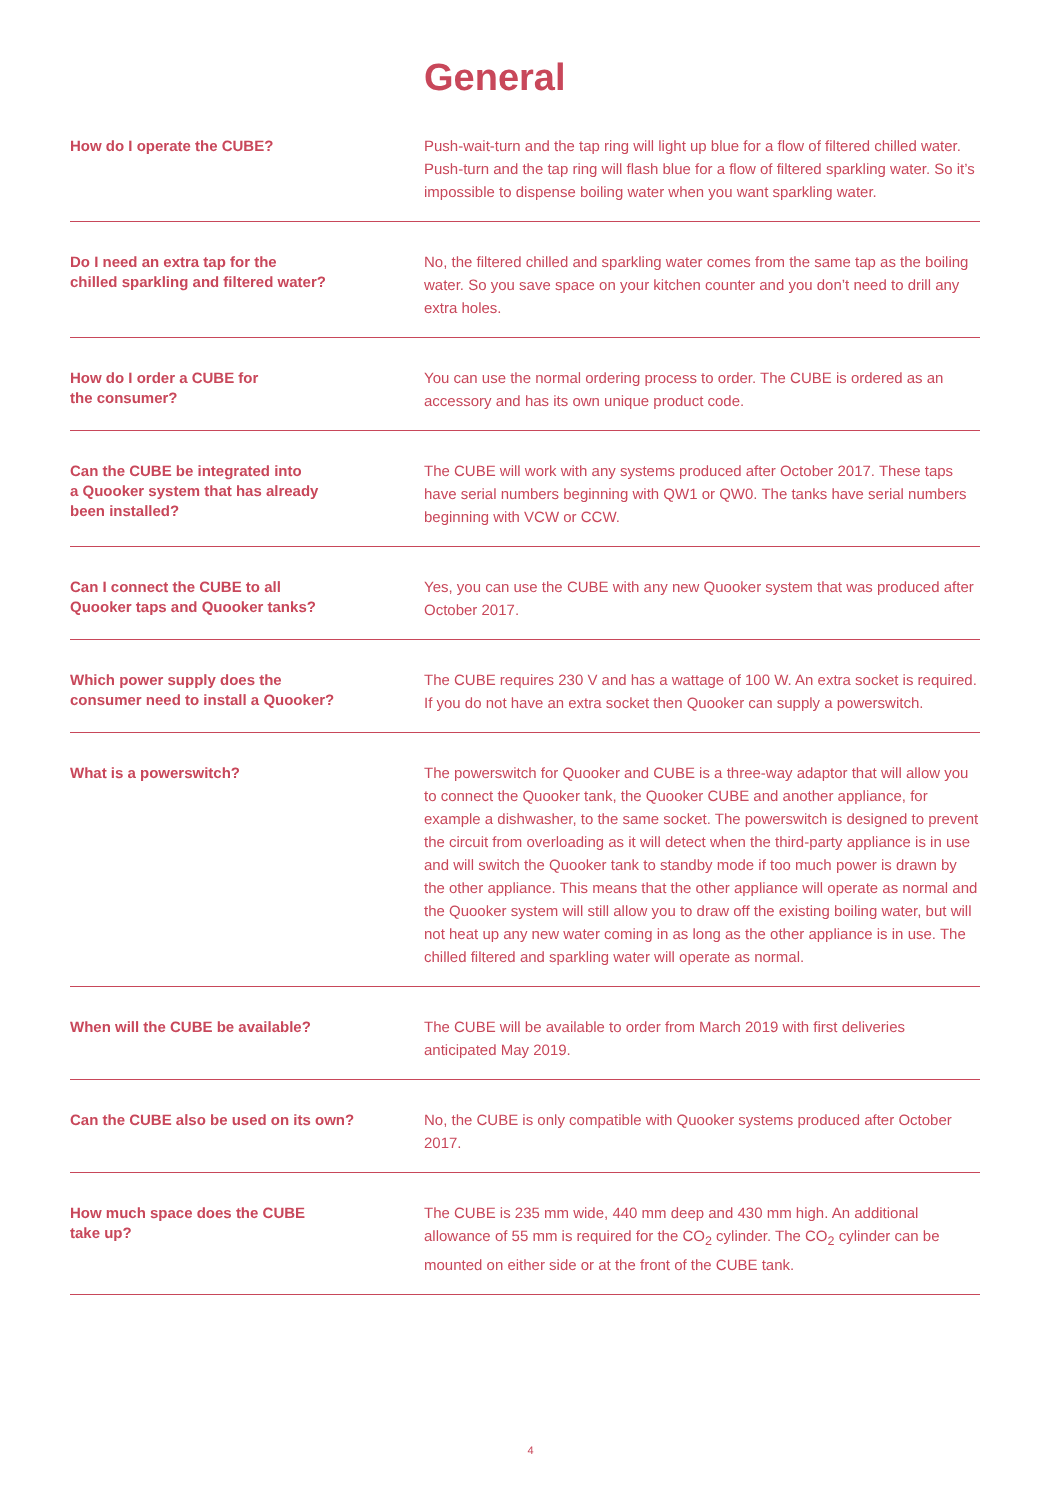General
| How do I operate the CUBE? | Push-wait-turn and the tap ring will light up blue for a flow of filtered chilled water. Push-turn and the tap ring will flash blue for a flow of filtered sparkling water. So it’s impossible to dispense boiling water when you want sparkling water. |
| Do I need an extra tap for the chilled sparkling and filtered water? | No, the filtered chilled and sparkling water comes from the same tap as the boiling water. So you save space on your kitchen counter and you don’t need to drill any extra holes. |
| How do I order a CUBE for the consumer? | You can use the normal ordering process to order. The CUBE is ordered as an accessory and has its own unique product code. |
| Can the CUBE be integrated into a Quooker system that has already been installed? | The CUBE will work with any systems produced after October 2017. These taps have serial numbers beginning with QW1 or QW0. The tanks have serial numbers beginning with VCW or CCW. |
| Can I connect the CUBE to all Quooker taps and Quooker tanks? | Yes, you can use the CUBE with any new Quooker system that was produced after October 2017. |
| Which power supply does the consumer need to install a Quooker? | The CUBE requires 230 V and has a wattage of 100 W. An extra socket is required. If you do not have an extra socket then Quooker can supply a powerswitch. |
| What is a powerswitch? | The powerswitch for Quooker and CUBE is a three-way adaptor that will allow you to connect the Quooker tank, the Quooker CUBE and another appliance, for example a dishwasher, to the same socket. The powerswitch is designed to prevent the circuit from overloading as it will detect when the third-party appliance is in use and will switch the Quooker tank to standby mode if too much power is drawn by the other appliance. This means that the other appliance will operate as normal and the Quooker system will still allow you to draw off the existing boiling water, but will not heat up any new water coming in as long as the other appliance is in use. The chilled filtered and sparkling water will operate as normal. |
| When will the CUBE be available? | The CUBE will be available to order from March 2019 with first deliveries anticipated May 2019. |
| Can the CUBE also be used on its own? | No, the CUBE is only compatible with Quooker systems produced after October 2017. |
| How much space does the CUBE take up? | The CUBE is 235 mm wide, 440 mm deep and 430 mm high. An additional allowance of 55 mm is required for the CO<sub>2</sub> cylinder. The CO<sub>2</sub> cylinder can be mounted on either side or at the front of the CUBE tank. |
4